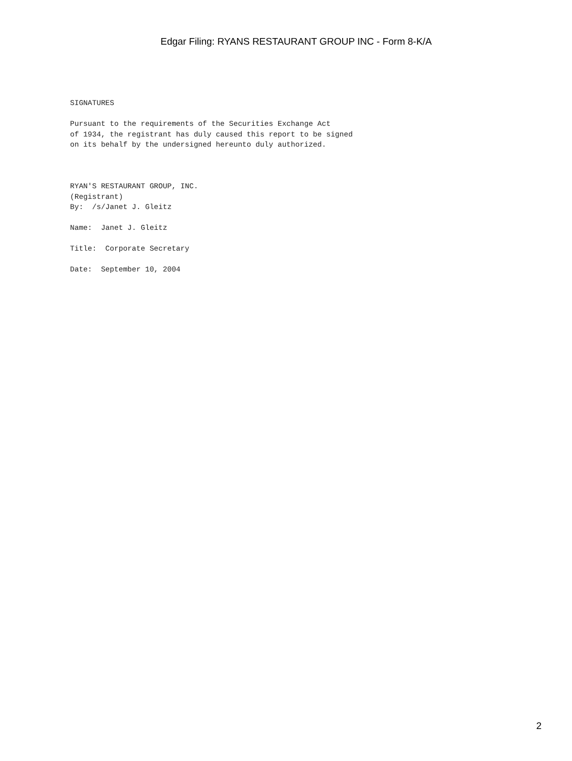Edgar Filing: RYANS RESTAURANT GROUP INC - Form 8-K/A
SIGNATURES Pursuant to the requirements of the Securities Exchange Act of 1934, the registrant has duly caused this report to be signed on its behalf by the undersigned hereunto duly authorized. RYAN'S RESTAURANT GROUP, INC. (Registrant) By: /s/Janet J. Gleitz Name: Janet J. Gleitz Title: Corporate Secretary Date: September 10, 2004
2